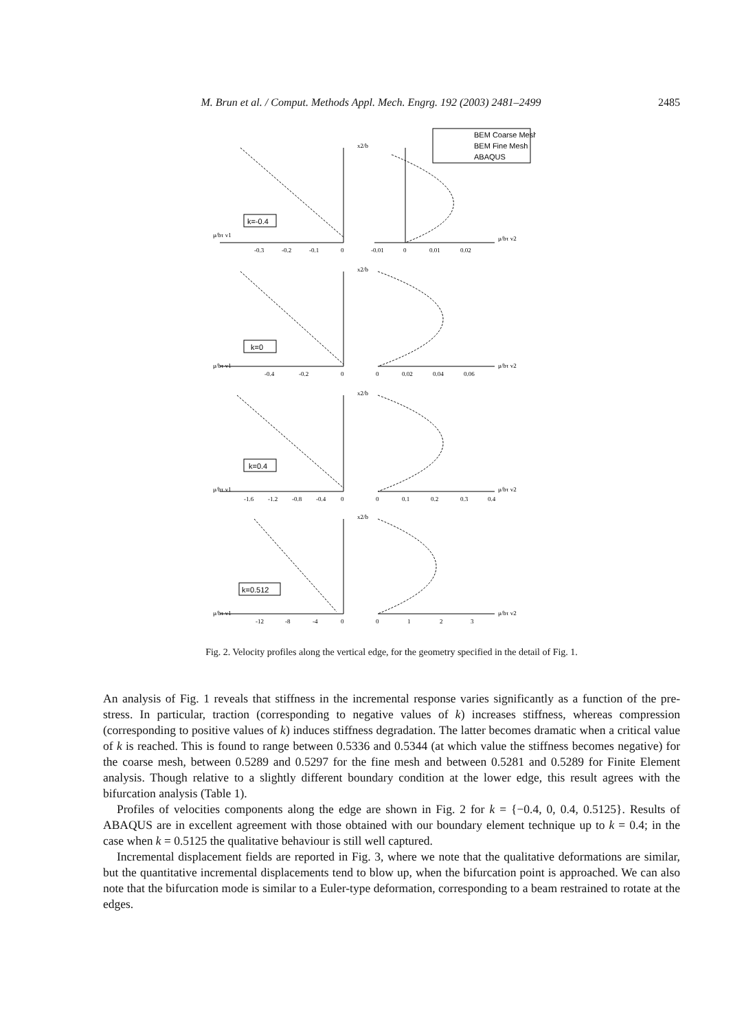M. Brun et al. / Comput. Methods Appl. Mech. Engrg. 192 (2003) 2481–2499 2485
BEM Coarse Mesh
BEM Fine Mesh
ABAQUS
k=-0.4
k=0
k=0.4
k=0.512
μ/bτ v1
μ/bτ v2
x2/b
-0.3
-0.2
-0.1
0
-0.01
0
0.01
0.02
μ/bτ v1
μ/bτ v2
x2/b
-0.4
-0.2
0
0
0.02
0.04
0.06
μ/bτ v1
μ/bτ v2
x2/b
-1.6
-1.2
-0.8
-0.4
0
0
0.1
0.2
0.3
0.4
μ/bτ v1
μ/bτ v2
x2/b
-12
-8
-4
0
0
1
2
3
Fig. 2. Velocity profiles along the vertical edge, for the geometry specified in the detail of Fig. 1.
An analysis of Fig. 1 reveals that stiffness in the incremental response varies significantly as a function of the pre-stress. In particular, traction (corresponding to negative values of k) increases stiffness, whereas compression (corresponding to positive values of k) induces stiffness degradation. The latter becomes dramatic when a critical value of k is reached. This is found to range between 0.5336 and 0.5344 (at which value the stiffness becomes negative) for the coarse mesh, between 0.5289 and 0.5297 for the fine mesh and between 0.5281 and 0.5289 for Finite Element analysis. Though relative to a slightly different boundary condition at the lower edge, this result agrees with the bifurcation analysis (Table 1).
Profiles of velocities components along the edge are shown in Fig. 2 for k = {−0.4, 0, 0.4, 0.5125}. Results of ABAQUS are in excellent agreement with those obtained with our boundary element technique up to k = 0.4; in the case when k = 0.5125 the qualitative behaviour is still well captured.
Incremental displacement fields are reported in Fig. 3, where we note that the qualitative deformations are similar, but the quantitative incremental displacements tend to blow up, when the bifurcation point is approached. We can also note that the bifurcation mode is similar to a Euler-type deformation, corresponding to a beam restrained to rotate at the edges.